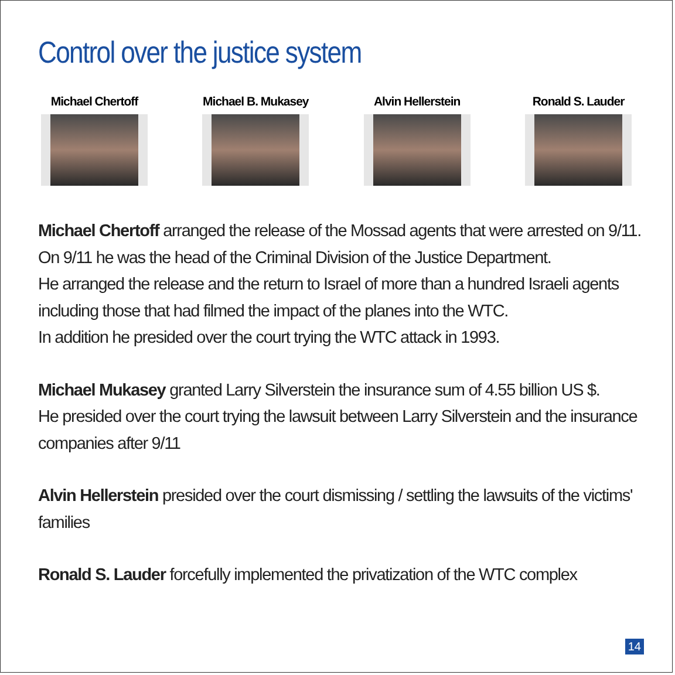Control over the justice system
Michael Chertoff Michael B. Mukasey Alvin Hellerstein Ronald S. Lauder
Michael Chertoff arranged the release of the Mossad agents that were arrested on 9/11.
On 9/11 he was the head of the Criminal Division of the Justice Department.
He arranged the release and the return to Israel of more than a hundred Israeli agents including those that had filmed the impact of the planes into the WTC.
In addition he presided over the court trying the WTC attack in 1993.
Michael Mukasey granted Larry Silverstein the insurance sum of 4.55 billion US $.
He presided over the court trying the lawsuit between Larry Silverstein and the insurance companies after 9/11
Alvin Hellerstein presided over the court dismissing / settling the lawsuits of the victims' families
Ronald S. Lauder forcefully implemented the privatization of the WTC complex
14